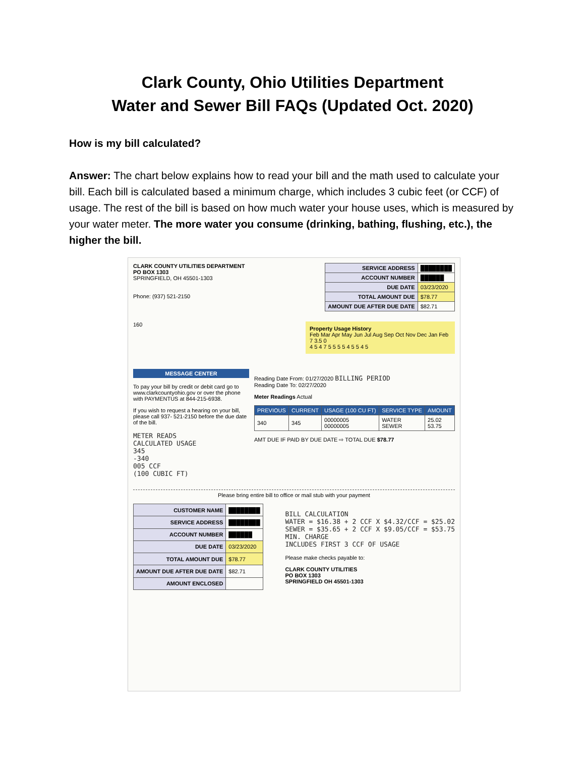Clark County, Ohio Utilities Department
Water and Sewer Bill FAQs (Updated Oct. 2020)
How is my bill calculated?
Answer: The chart below explains how to read your bill and the math used to calculate your bill. Each bill is calculated based a minimum charge, which includes 3 cubic feet (or CCF) of usage. The rest of the bill is based on how much water your house uses, which is measured by your water meter. The more water you consume (drinking, bathing, flushing, etc.), the higher the bill.
CLARK COUNTY UTILITIES DEPARTMENT
PO BOX 1303
SPRINGFIELD, OH 45501-1303
Phone: (937) 521-2150
| SERVICE ADDRESS | ████████ |
| ACCOUNT NUMBER | ██████ |
| DUE DATE | 03/23/2020 |
| TOTAL AMOUNT DUE | $78.77 |
| AMOUNT DUE AFTER DUE DATE | $82.71 |
160
Property Usage History
Feb Mar Apr May Jun Jul Aug Sep Oct Nov Dec Jan Feb
7 3.5 0
4 5 4 7 5 5 5 5 4 5 5 4 5
MESSAGE CENTER
To pay your bill by credit or debit card go to www.clarkcountyohio.gov or over the phone with PAYMENTUS at 844-215-6938.
If you wish to request a hearing on your bill, please call 937- 521-2150 before the due date of the bill.
METER READS
CALCULATED USAGE
345
-340
005 CCF
(100 CUBIC FT)
Reading Date From: 01/27/2020 BILLING PERIOD
Reading Date To: 02/27/2020
Meter Readings Actual
| PREVIOUS | CURRENT | USAGE (100 CU FT) | SERVICE TYPE | AMOUNT |
| 340 | 345 | 00000005 00000005 | WATER SEWER | 25.02 53.75 |
AMT DUE IF PAID BY DUE DATE ⇨ TOTAL DUE $78.77
Please bring entire bill to office or mail stub with your payment
| CUSTOMER NAME | ████████ |
| SERVICE ADDRESS | ████████ |
| ACCOUNT NUMBER | ██████ |
| DUE DATE | 03/23/2020 |
| TOTAL AMOUNT DUE | $78.77 |
| AMOUNT DUE AFTER DUE DATE | $82.71 |
| AMOUNT ENCLOSED | |
BILL CALCULATION
WATER = $16.38 + 2 CCF X $4.32/CCF = $25.02
SEWER = $35.65 + 2 CCF X $9.05/CCF = $53.75
MIN. CHARGE
INCLUDES FIRST 3 CCF OF USAGE
Please make checks payable to:
CLARK COUNTY UTILITIES
PO BOX 1303
SPRINGFIELD OH 45501-1303